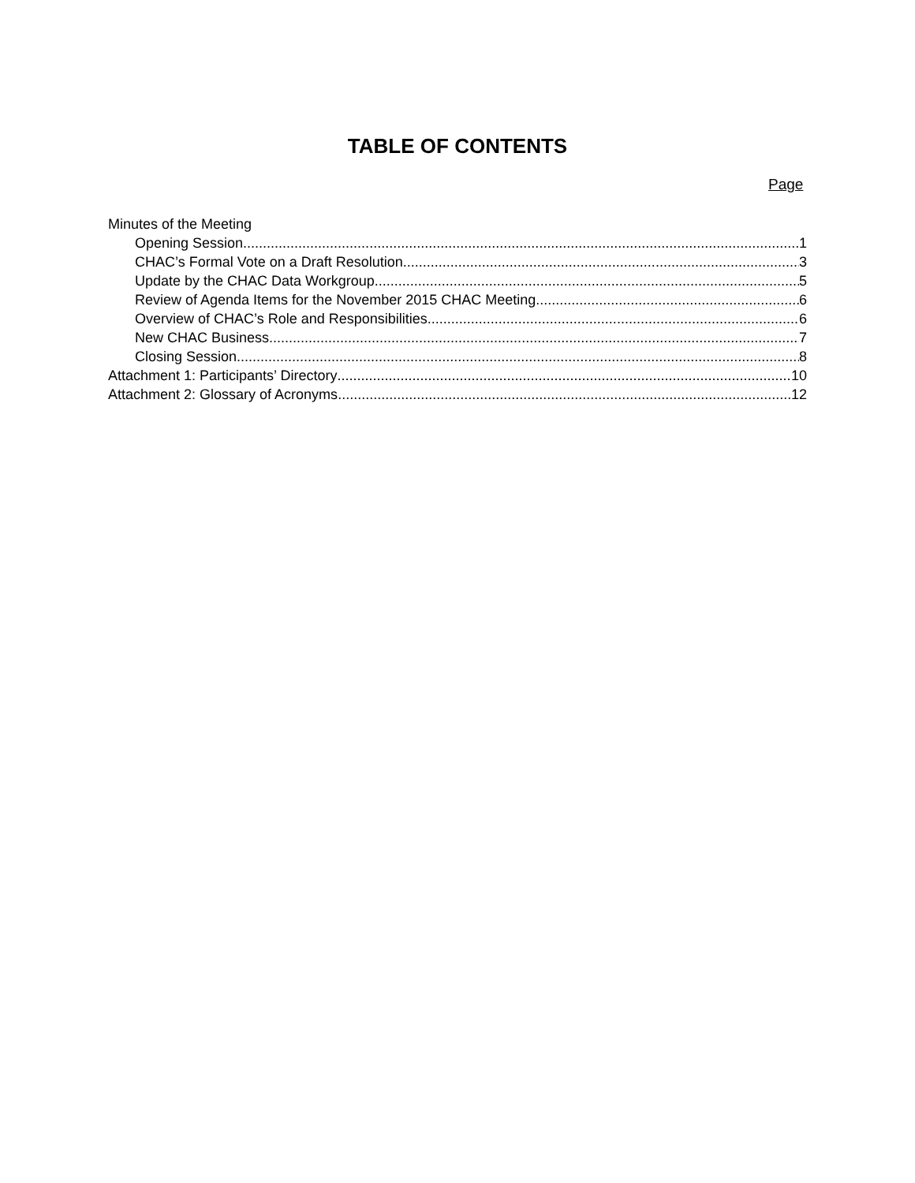TABLE OF CONTENTS
Page
Minutes of the Meeting
Opening Session 1
CHAC’s Formal Vote on a Draft Resolution 3
Update by the CHAC Data Workgroup 5
Review of Agenda Items for the November 2015 CHAC Meeting 6
Overview of CHAC’s Role and Responsibilities 6
New CHAC Business 7
Closing Session 8
Attachment 1: Participants’ Directory 10
Attachment 2: Glossary of Acronyms 12